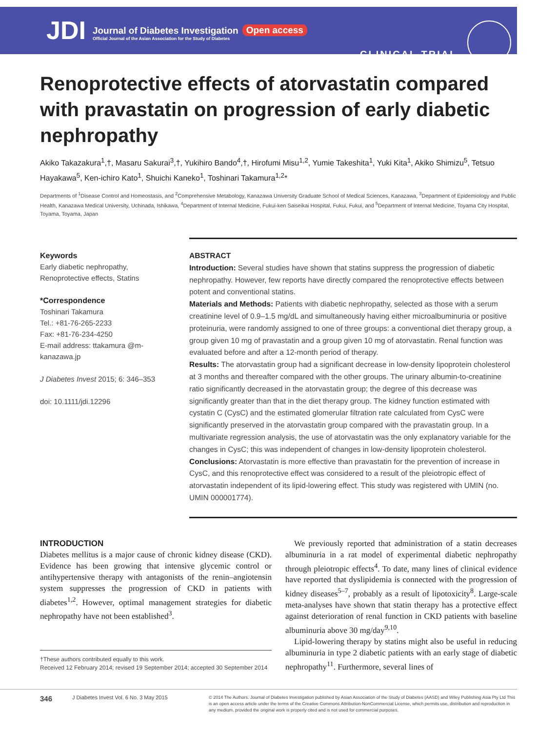JDI
Journal of Diabetes Investigation
Official Journal of the Asian Association for the Study of Diabetes
Open access
CLINICAL TRIAL
Renoprotective effects of atorvastatin compared with pravastatin on progression of early diabetic nephropathy
Akiko Takazakura<sup>1</sup>,†, Masaru Sakurai<sup>3</sup>,†, Yukihiro Bando<sup>4</sup>,†, Hirofumi Misu<sup>1,2</sup>, Yumie Takeshita<sup>1</sup>, Yuki Kita<sup>1</sup>, Akiko Shimizu<sup>5</sup>, Tetsuo Hayakawa<sup>5</sup>, Ken-ichiro Kato<sup>1</sup>, Shuichi Kaneko<sup>1</sup>, Toshinari Takamura<sup>1,2</sup>*
Departments of <sup>1</sup>Disease Control and Homeostasis, and <sup>2</sup>Comprehensive Metabology, Kanazawa University Graduate School of Medical Sciences, Kanazawa, <sup>3</sup>Department of Epidemiology and Public Health, Kanazawa Medical University, Uchinada, Ishikawa, <sup>4</sup>Department of Internal Medicine, Fukui-ken Saiseikai Hospital, Fukui, Fukui, and <sup>5</sup>Department of Internal Medicine, Toyama City Hospital, Toyama, Toyama, Japan
Keywords
Early diabetic nephropathy, Renoprotective effects, Statins
*Correspondence
Toshinari Takamura
Tel.: +81-76-265-2233
Fax: +81-76-234-4250
E-mail address: ttakamura @m-kanazawa.jp
J Diabetes Invest 2015; 6: 346–353
doi: 10.1111/jdi.12296
ABSTRACT
Introduction: Several studies have shown that statins suppress the progression of diabetic nephropathy. However, few reports have directly compared the renoprotective effects between potent and conventional statins.
Materials and Methods: Patients with diabetic nephropathy, selected as those with a serum creatinine level of 0.9–1.5 mg/dL and simultaneously having either microalbuminuria or positive proteinuria, were randomly assigned to one of three groups: a conventional diet therapy group, a group given 10 mg of pravastatin and a group given 10 mg of atorvastatin. Renal function was evaluated before and after a 12-month period of therapy.
Results: The atorvastatin group had a significant decrease in low-density lipoprotein cholesterol at 3 months and thereafter compared with the other groups. The urinary albumin-to-creatinine ratio significantly decreased in the atorvastatin group; the degree of this decrease was significantly greater than that in the diet therapy group. The kidney function estimated with cystatin C (CysC) and the estimated glomerular filtration rate calculated from CysC were significantly preserved in the atorvastatin group compared with the pravastatin group. In a multivariate regression analysis, the use of atorvastatin was the only explanatory variable for the changes in CysC; this was independent of changes in low-density lipoprotein cholesterol.
Conclusions: Atorvastatin is more effective than pravastatin for the prevention of increase in CysC, and this renoprotective effect was considered to a result of the pleiotropic effect of atorvastatin independent of its lipid-lowering effect. This study was registered with UMIN (no. UMIN 000001774).
INTRODUCTION
Diabetes mellitus is a major cause of chronic kidney disease (CKD). Evidence has been growing that intensive glycemic control or antihypertensive therapy with antagonists of the renin–angiotensin system suppresses the progression of CKD in patients with diabetes<sup>1,2</sup>. However, optimal management strategies for diabetic nephropathy have not been established<sup>3</sup>.
†These authors contributed equally to this work.
Received 12 February 2014; revised 19 September 2014; accepted 30 September 2014
We previously reported that administration of a statin decreases albuminuria in a rat model of experimental diabetic nephropathy through pleiotropic effects<sup>4</sup>. To date, many lines of clinical evidence have reported that dyslipidemia is connected with the progression of kidney diseases<sup>5–7</sup>, probably as a result of lipotoxicity<sup>8</sup>. Large-scale meta-analyses have shown that statin therapy has a protective effect against deterioration of renal function in CKD patients with baseline albuminuria above 30 mg/day<sup>9,10</sup>.
Lipid-lowering therapy by statins might also be useful in reducing albuminuria in type 2 diabetic patients with an early stage of diabetic nephropathy<sup>11</sup>. Furthermore, several lines of
346 J Diabetes Invest Vol. 6 No. 3 May 2015 © 2014 The Authors. Journal of Diabetes Investigation published by Asian Association of the Study of Diabetes (AASD) and Wiley Publishing Asia Pty Ltd This is an open access article under the terms of the Creative Commons Attribution-NonCommercial License, which permits use, distribution and reproduction in any medium, provided the original work is properly cited and is not used for commercial purposes.